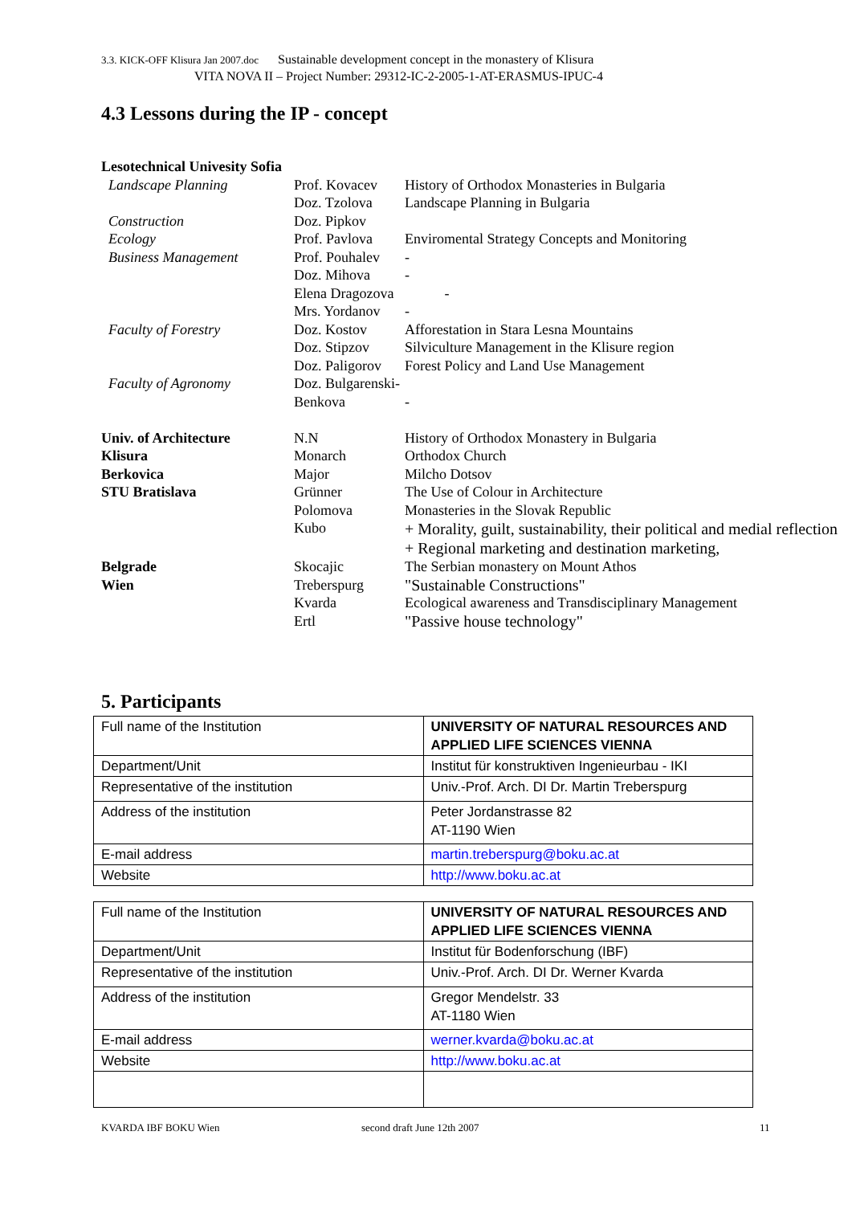3.3. KICK-OFF Klisura Jan 2007.doc Sustainable development concept in the monastery of Klisura
VITA NOVA II – Project Number: 29312-IC-2-2005-1-AT-ERASMUS-IPUC-4
4.3 Lessons during the IP - concept
| Lesotechnical Univesity Sofia | | |
| Landscape Planning | Prof. Kovacev | History of Orthodox Monasteries in Bulgaria |
| | Doz. Tzolova | Landscape Planning in Bulgaria |
| Construction | Doz. Pipkov | |
| Ecology | Prof. Pavlova | Enviromental Strategy Concepts and Monitoring |
| Business Management | Prof. Pouhalev | - |
| | Doz. Mihova | - |
| | Elena Dragozova | - |
| | Mrs. Yordanov | - |
| Faculty of Forestry | Doz. Kostov | Afforestation in Stara Lesna Mountains |
| | Doz. Stipzov | Silviculture Management in the Klisure region |
| | Doz. Paligorov | Forest Policy and Land Use Management |
| Faculty of Agronomy | Doz. Bulgarenski- | |
| | Benkova | - |
| Univ. of Architecture | N.N | History of Orthodox Monastery in Bulgaria |
| Klisura | Monarch | Orthodox Church |
| Berkovica | Major | Milcho Dotsov |
| STU Bratislava | Grünner | The Use of Colour in Architecture |
| | Polomova | Monasteries in the Slovak Republic |
| | Kubo | + Morality, guilt, sustainability, their political and medial reflection + Regional marketing and destination marketing, |
| Belgrade | Skocajic | The Serbian monastery on Mount Athos |
| Wien | Treberspurg | "Sustainable Constructions" |
| | Kvarda | Ecological awareness and Transdisciplinary Management |
| | Ertl | "Passive house technology" |
5. Participants
| Full name of the Institution | UNIVERSITY OF NATURAL RESOURCES AND APPLIED LIFE SCIENCES VIENNA |
| Department/Unit | Institut für konstruktiven Ingenieurbau - IKI |
| Representative of the institution | Univ.-Prof. Arch. DI Dr. Martin Treberspurg |
| Address of the institution | Peter Jordanstrasse 82 AT-1190 Wien |
| E-mail address | martin.treberspurg@boku.ac.at |
| Website | http://www.boku.ac.at |
| Full name of the Institution | UNIVERSITY OF NATURAL RESOURCES AND APPLIED LIFE SCIENCES VIENNA |
| Department/Unit | Institut für Bodenforschung (IBF) |
| Representative of the institution | Univ.-Prof. Arch. DI Dr. Werner Kvarda |
| Address of the institution | Gregor Mendelstr. 33 AT-1180 Wien |
| E-mail address | werner.kvarda@boku.ac.at |
| Website | http://www.boku.ac.at |
KVARDA IBF BOKU Wien second draft June 12th 2007 11